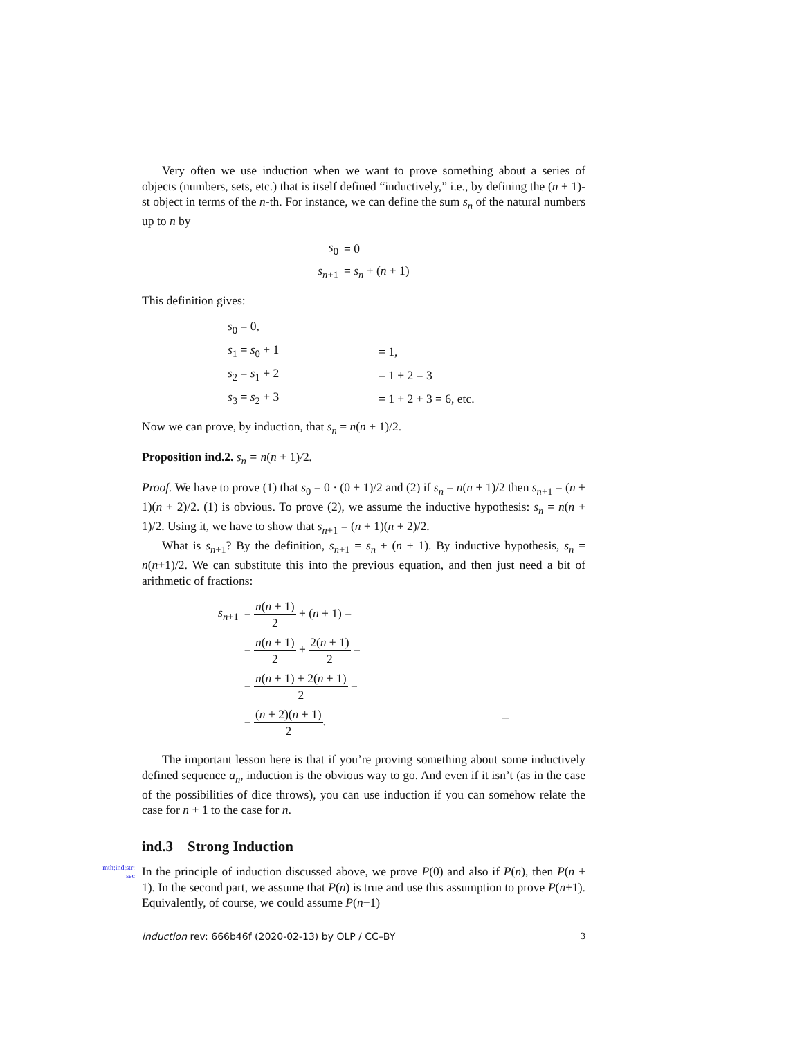Very often we use induction when we want to prove something about a series of objects (numbers, sets, etc.) that is itself defined “inductively,” i.e., by defining the (n + 1)-st object in terms of the n-th. For instance, we can define the sum s<sub>n</sub> of the natural numbers up to n by
| s<sub>0</sub> | = 0 |
| s<sub>n+1</sub> | = s<sub>n</sub> + ( n + 1) |
This definition gives:
| s<sub>0</sub> = 0, | |
| s<sub>1</sub> = s<sub>0</sub> + 1 | = 1, |
| s<sub>2</sub> = s<sub>1</sub> + 2 | = 1 + 2 = 3 |
| s<sub>3</sub> = s<sub>2</sub> + 3 | = 1 + 2 + 3 = 6, etc. |
Now we can prove, by induction, that s<sub>n</sub> = n(n + 1)/2.
Proposition ind.2. s<sub>n</sub> = n(n + 1)/2.
Proof. We have to prove (1) that s<sub>0</sub> = 0 · (0 + 1)/2 and (2) if s<sub>n</sub> = n(n + 1)/2 then s<sub>n+1</sub> = (n + 1)(n + 2)/2. (1) is obvious. To prove (2), we assume the inductive hypothesis: s<sub>n</sub> = n(n + 1)/2. Using it, we have to show that s<sub>n+1</sub> = (n + 1)(n + 2)/2.
What is s<sub>n+1</sub>? By the definition, s<sub>n+1</sub> = s<sub>n</sub> + (n + 1). By inductive hypothesis, s<sub>n</sub> = n(n+1)/2. We can substitute this into the previous equation, and then just need a bit of arithmetic of fractions:
| s<sub>n+1</sub> | = n ( n + 1) 2 + ( n + 1) = |
| | = n ( n + 1) 2 + 2( n + 1) 2 = |
| | = n ( n + 1) + 2( n + 1) 2 = |
| | = ( n + 2)( n + 1) 2 . □ |
The important lesson here is that if you’re proving something about some inductively defined sequence a<sub>n</sub>, induction is the obvious way to go. And even if it isn’t (as in the case of the possibilities of dice throws), you can use induction if you can somehow relate the case for n + 1 to the case for n.
ind.3 Strong Induction
mth:ind:str:
sec
In the principle of induction discussed above, we prove P(0) and also if P(n), then P(n + 1). In the second part, we assume that P(n) is true and use this assumption to prove P(n+1). Equivalently, of course, we could assume P(n−1)
induction rev: 666b46f (2020-02-13) by OLP / CC–BY 3